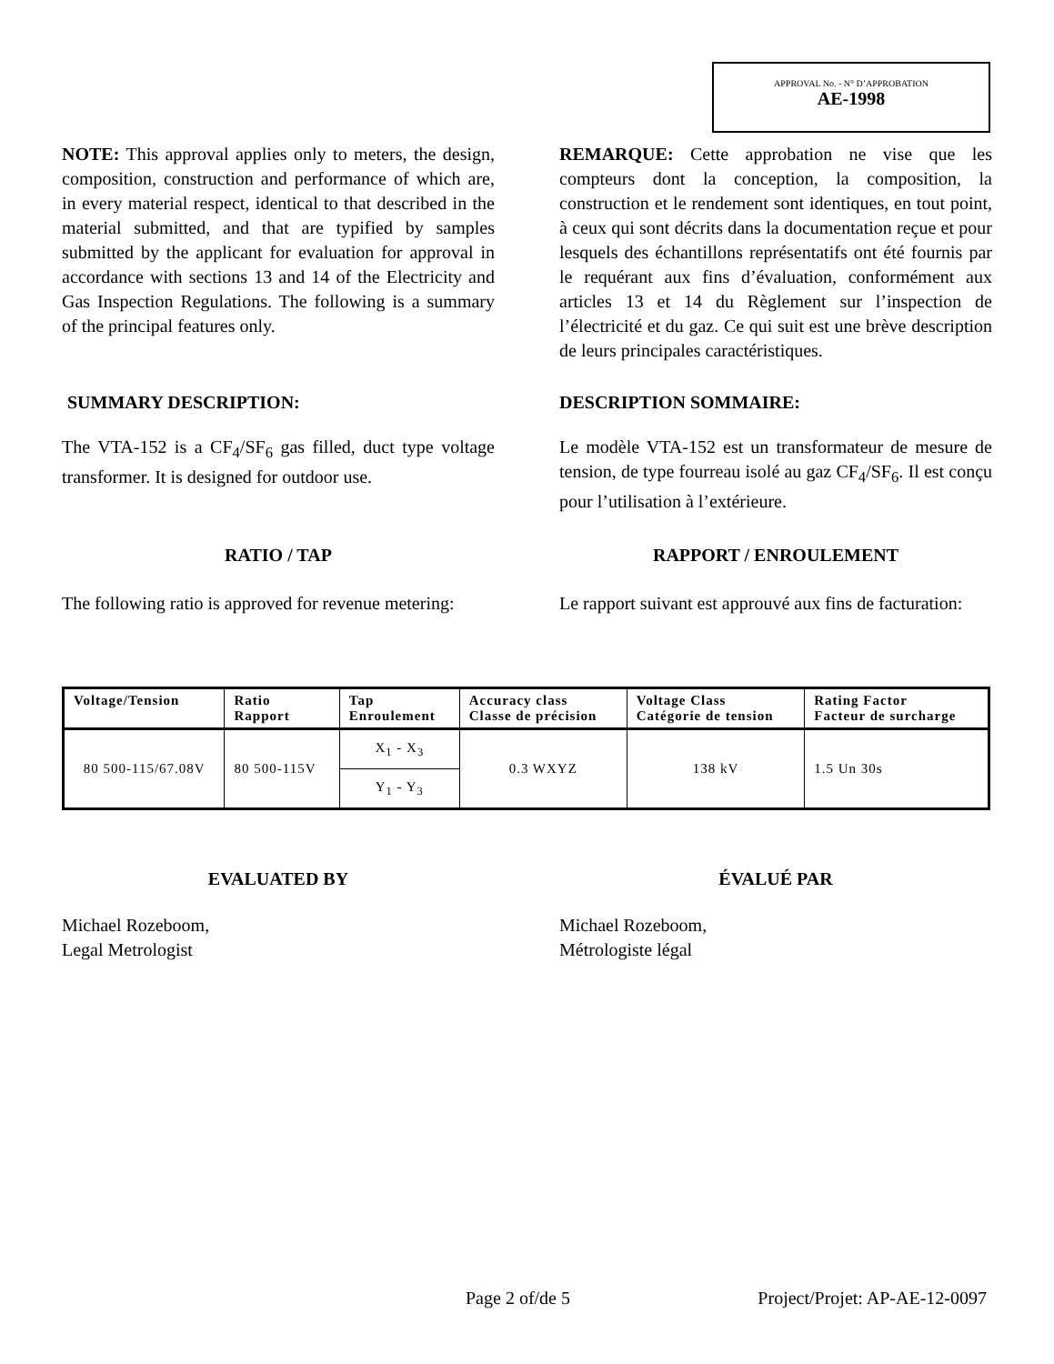APPROVAL No. - N° D’APPROBATION
AE-1998
NOTE: This approval applies only to meters, the design, composition, construction and performance of which are, in every material respect, identical to that described in the material submitted, and that are typified by samples submitted by the applicant for evaluation for approval in accordance with sections 13 and 14 of the Electricity and Gas Inspection Regulations. The following is a summary of the principal features only.
REMARQUE: Cette approbation ne vise que les compteurs dont la conception, la composition, la construction et le rendement sont identiques, en tout point, à ceux qui sont décrits dans la documentation reçue et pour lesquels des échantillons représentatifs ont été fournis par le requérant aux fins d’évaluation, conformément aux articles 13 et 14 du Règlement sur l’inspection de l’électricité et du gaz. Ce qui suit est une brève description de leurs principales caractéristiques.
SUMMARY DESCRIPTION: DESCRIPTION SOMMAIRE:
The VTA-152 is a CF<sub>4</sub>/SF<sub>6</sub> gas filled, duct type voltage transformer. It is designed for outdoor use.
Le modèle VTA-152 est un transformateur de mesure de tension, de type fourreau isolé au gaz CF<sub>4</sub>/SF<sub>6</sub>. Il est conçu pour l’utilisation à l’extérieure.
RATIO / TAP RAPPORT / ENROULEMENT
The following ratio is approved for revenue metering:
Le rapport suivant est approuvé aux fins de facturation:
| Voltage/Tension | Ratio Rapport | Tap Enroulement | Accuracy class Classe de précision | Voltage Class Catégorie de tension | Rating Factor Facteur de surcharge |
| --- | --- | --- | --- | --- | --- |
| 80 500-115/67.08V | 80 500-115V | X<sub>1</sub> - X<sub>3</sub> | 0.3 WXYZ | 138 kV | 1.5 Un 30s |
| | | Y<sub>1</sub> - Y<sub>3</sub> | | | |
EVALUATED BY ÉVALUÉ PAR
Michael Rozeboom,
Legal Metrologist
Michael Rozeboom,
Métrologiste légal
Page 2 of/de 5 Project/Projet: AP-AE-12-0097